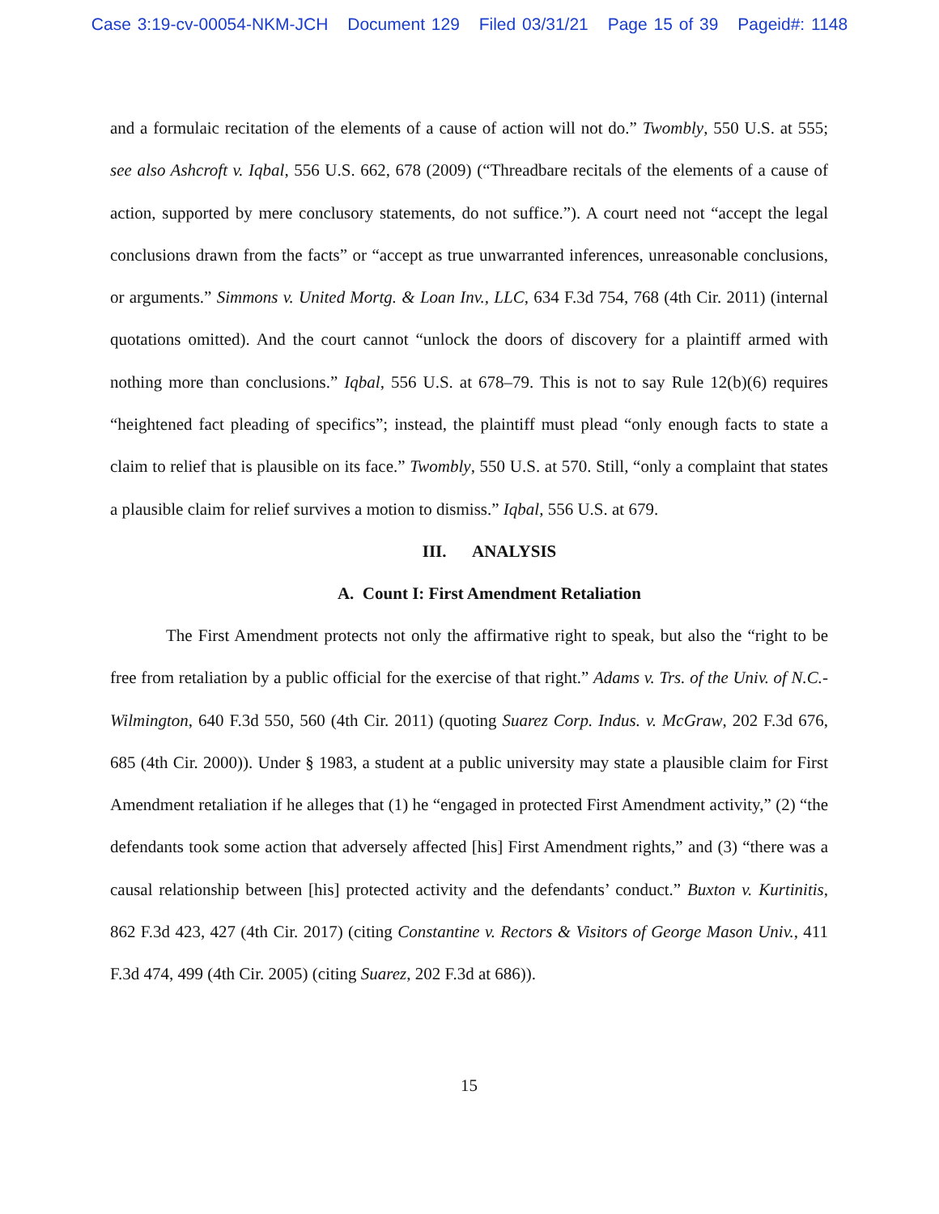Case 3:19-cv-00054-NKM-JCH Document 129 Filed 03/31/21 Page 15 of 39 Pageid#: 1148
and a formulaic recitation of the elements of a cause of action will not do.” Twombly, 550 U.S. at 555; see also Ashcroft v. Iqbal, 556 U.S. 662, 678 (2009) (“Threadbare recitals of the elements of a cause of action, supported by mere conclusory statements, do not suffice.”). A court need not “accept the legal conclusions drawn from the facts” or “accept as true unwarranted inferences, unreasonable conclusions, or arguments.” Simmons v. United Mortg. & Loan Inv., LLC, 634 F.3d 754, 768 (4th Cir. 2011) (internal quotations omitted). And the court cannot “unlock the doors of discovery for a plaintiff armed with nothing more than conclusions.” Iqbal, 556 U.S. at 678–79. This is not to say Rule 12(b)(6) requires “heightened fact pleading of specifics”; instead, the plaintiff must plead “only enough facts to state a claim to relief that is plausible on its face.” Twombly, 550 U.S. at 570. Still, “only a complaint that states a plausible claim for relief survives a motion to dismiss.” Iqbal, 556 U.S. at 679.
III. ANALYSIS
A. Count I: First Amendment Retaliation
The First Amendment protects not only the affirmative right to speak, but also the “right to be free from retaliation by a public official for the exercise of that right.” Adams v. Trs. of the Univ. of N.C.-Wilmington, 640 F.3d 550, 560 (4th Cir. 2011) (quoting Suarez Corp. Indus. v. McGraw, 202 F.3d 676, 685 (4th Cir. 2000)). Under § 1983, a student at a public university may state a plausible claim for First Amendment retaliation if he alleges that (1) he “engaged in protected First Amendment activity,” (2) “the defendants took some action that adversely affected [his] First Amendment rights,” and (3) “there was a causal relationship between [his] protected activity and the defendants’ conduct.” Buxton v. Kurtinitis, 862 F.3d 423, 427 (4th Cir. 2017) (citing Constantine v. Rectors & Visitors of George Mason Univ., 411 F.3d 474, 499 (4th Cir. 2005) (citing Suarez, 202 F.3d at 686)).
15